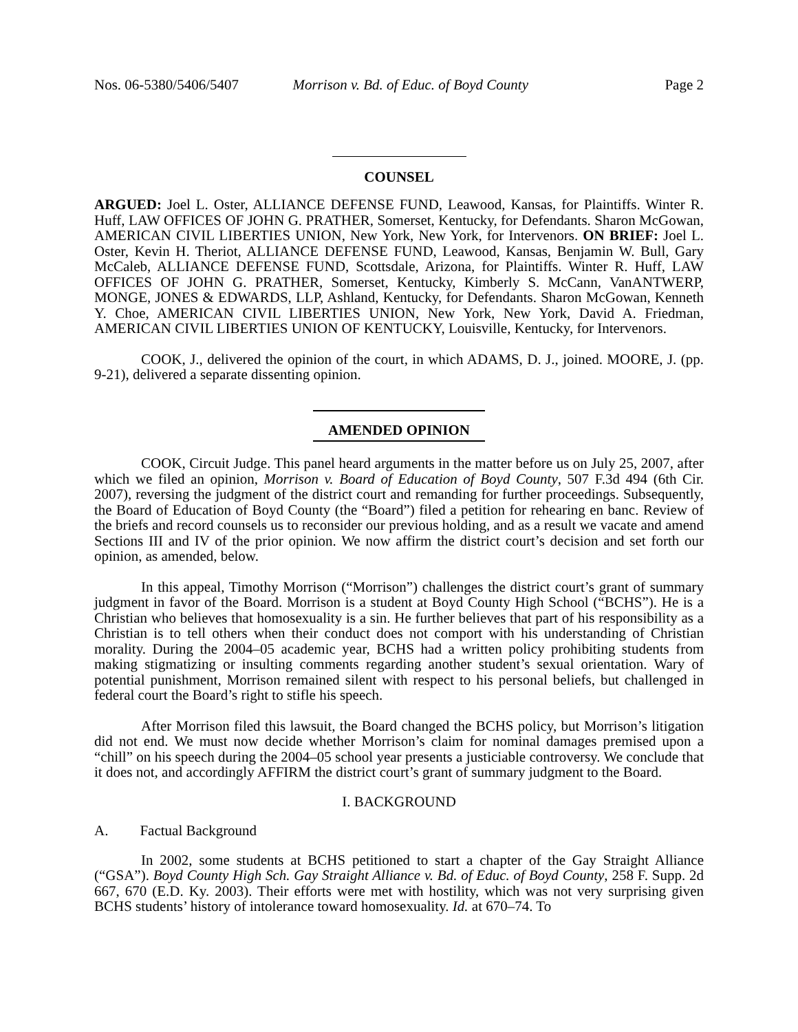Nos. 06-5380/5406/5407 Morrison v. Bd. of Educ. of Boyd County Page 2
COUNSEL
ARGUED: Joel L. Oster, ALLIANCE DEFENSE FUND, Leawood, Kansas, for Plaintiffs. Winter R. Huff, LAW OFFICES OF JOHN G. PRATHER, Somerset, Kentucky, for Defendants. Sharon McGowan, AMERICAN CIVIL LIBERTIES UNION, New York, New York, for Intervenors. ON BRIEF: Joel L. Oster, Kevin H. Theriot, ALLIANCE DEFENSE FUND, Leawood, Kansas, Benjamin W. Bull, Gary McCaleb, ALLIANCE DEFENSE FUND, Scottsdale, Arizona, for Plaintiffs. Winter R. Huff, LAW OFFICES OF JOHN G. PRATHER, Somerset, Kentucky, Kimberly S. McCann, VanANTWERP, MONGE, JONES & EDWARDS, LLP, Ashland, Kentucky, for Defendants. Sharon McGowan, Kenneth Y. Choe, AMERICAN CIVIL LIBERTIES UNION, New York, New York, David A. Friedman, AMERICAN CIVIL LIBERTIES UNION OF KENTUCKY, Louisville, Kentucky, for Intervenors.
COOK, J., delivered the opinion of the court, in which ADAMS, D. J., joined. MOORE, J. (pp. 9-21), delivered a separate dissenting opinion.
AMENDED OPINION
COOK, Circuit Judge. This panel heard arguments in the matter before us on July 25, 2007, after which we filed an opinion, Morrison v. Board of Education of Boyd County, 507 F.3d 494 (6th Cir. 2007), reversing the judgment of the district court and remanding for further proceedings. Subsequently, the Board of Education of Boyd County (the “Board”) filed a petition for rehearing en banc. Review of the briefs and record counsels us to reconsider our previous holding, and as a result we vacate and amend Sections III and IV of the prior opinion. We now affirm the district court’s decision and set forth our opinion, as amended, below.
In this appeal, Timothy Morrison (“Morrison”) challenges the district court’s grant of summary judgment in favor of the Board. Morrison is a student at Boyd County High School (“BCHS”). He is a Christian who believes that homosexuality is a sin. He further believes that part of his responsibility as a Christian is to tell others when their conduct does not comport with his understanding of Christian morality. During the 2004–05 academic year, BCHS had a written policy prohibiting students from making stigmatizing or insulting comments regarding another student’s sexual orientation. Wary of potential punishment, Morrison remained silent with respect to his personal beliefs, but challenged in federal court the Board’s right to stifle his speech.
After Morrison filed this lawsuit, the Board changed the BCHS policy, but Morrison’s litigation did not end. We must now decide whether Morrison’s claim for nominal damages premised upon a “chill” on his speech during the 2004–05 school year presents a justiciable controversy. We conclude that it does not, and accordingly AFFIRM the district court’s grant of summary judgment to the Board.
I. BACKGROUND
A. Factual Background
In 2002, some students at BCHS petitioned to start a chapter of the Gay Straight Alliance (“GSA”). Boyd County High Sch. Gay Straight Alliance v. Bd. of Educ. of Boyd County, 258 F. Supp. 2d 667, 670 (E.D. Ky. 2003). Their efforts were met with hostility, which was not very surprising given BCHS students’ history of intolerance toward homosexuality. Id. at 670–74. To